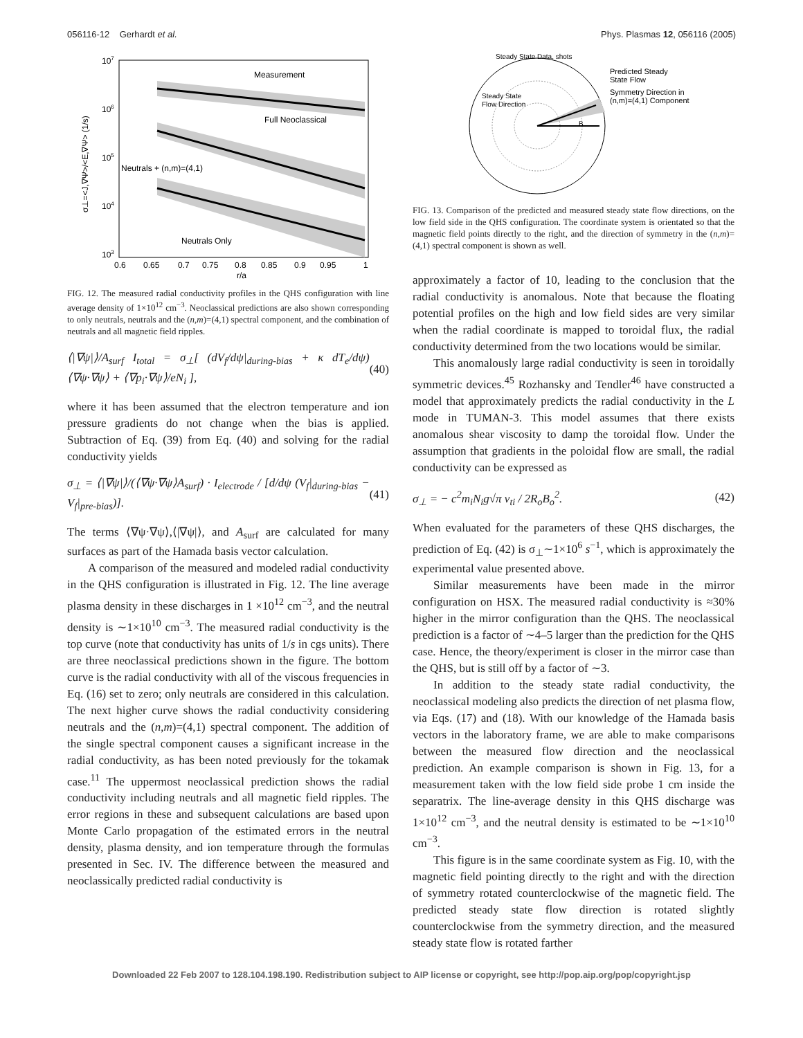056116-12 Gerhardt et al. Phys. Plasmas 12, 056116 (2005)
Measurement
Full Neoclassical
Neutrals + (n,m)=(4,1)
Neutrals Only
107
106
105
104
103
0.6
0.65
0.7
0.75
0.8
0.85
0.9
0.95
1
r/a
σ⊥=<J,∇Ψ>/<E,∇Ψ> (1/s)
FIG. 12. The measured radial conductivity profiles in the QHS configuration with line average density of 1×10<sup>12</sup> cm<sup>−3</sup>. Neoclassical predictions are also shown corresponding to only neutrals, neutrals and the (n,m)=(4,1) spectral component, and the combination of neutrals and all magnetic field ripples.
⟨|∇ψ|⟩/A<sub>surf</sub> I<sub>total</sub> = σ<sub>⊥</sub>[ (dV<sub>f</sub>/dψ|<sub>during-bias</sub> + κ dT<sub>e</sub>/dψ)⟨∇ψ·∇ψ⟩ + ⟨∇p<sub>i</sub>·∇ψ⟩/eN<sub>i</sub> ], (40)
where it has been assumed that the electron temperature and ion pressure gradients do not change when the bias is applied. Subtraction of Eq. (39) from Eq. (40) and solving for the radial conductivity yields
σ<sub>⊥</sub> = ⟨|∇ψ|⟩/(⟨∇ψ·∇ψ⟩A<sub>surf</sub>) · I<sub>electrode</sub> / [d/dψ (V<sub>f</sub>|<sub>during-bias</sub> − V<sub>f</sub>|<sub>pre-bias</sub>)]. (41)
The terms ⟨∇ψ·∇ψ⟩,⟨|∇ψ|⟩, and A<sub>surf</sub> are calculated for many surfaces as part of the Hamada basis vector calculation.
A comparison of the measured and modeled radial conductivity in the QHS configuration is illustrated in Fig. 12. The line average plasma density in these discharges in 1 ×10<sup>12</sup> cm<sup>−3</sup>, and the neutral density is ∼1×10<sup>10</sup> cm<sup>−3</sup>. The measured radial conductivity is the top curve (note that conductivity has units of 1/s in cgs units). There are three neoclassical predictions shown in the figure. The bottom curve is the radial conductivity with all of the viscous frequencies in Eq. (16) set to zero; only neutrals are considered in this calculation. The next higher curve shows the radial conductivity considering neutrals and the (n,m)=(4,1) spectral component. The addition of the single spectral component causes a significant increase in the radial conductivity, as has been noted previously for the tokamak case.<sup>11</sup> The uppermost neoclassical prediction shows the radial conductivity including neutrals and all magnetic field ripples. The error regions in these and subsequent calculations are based upon Monte Carlo propagation of the estimated errors in the neutral density, plasma density, and ion temperature through the formulas presented in Sec. IV. The difference between the measured and neoclassically predicted radial conductivity is
Steady State Data, shots
B
Steady State
Flow Direction
Predicted Steady
State Flow
Symmetry Direction in
(n,m)=(4,1) Component
FIG. 13. Comparison of the predicted and measured steady state flow directions, on the low field side in the QHS configuration. The coordinate system is orientated so that the magnetic field points directly to the right, and the direction of symmetry in the (n,m)=(4,1) spectral component is shown as well.
approximately a factor of 10, leading to the conclusion that the radial conductivity is anomalous. Note that because the floating potential profiles on the high and low field sides are very similar when the radial coordinate is mapped to toroidal flux, the radial conductivity determined from the two locations would be similar.
This anomalously large radial conductivity is seen in toroidally symmetric devices.<sup>45</sup> Rozhansky and Tendler<sup>46</sup> have constructed a model that approximately predicts the radial conductivity in the L mode in TUMAN-3. This model assumes that there exists anomalous shear viscosity to damp the toroidal flow. Under the assumption that gradients in the poloidal flow are small, the radial conductivity can be expressed as
σ<sub>⊥</sub> = − c<sup>2</sup>m<sub>i</sub>N<sub>i</sub>g√π v<sub>ti</sub> / 2R<sub>o</sub>B<sub>o</sub><sup>2</sup>. (42)
When evaluated for the parameters of these QHS discharges, the prediction of Eq. (42) is σ<sub>⊥</sub>∼1×10<sup>6</sup> s<sup>−1</sup>, which is approximately the experimental value presented above.
Similar measurements have been made in the mirror configuration on HSX. The measured radial conductivity is ≈30% higher in the mirror configuration than the QHS. The neoclassical prediction is a factor of ∼4–5 larger than the prediction for the QHS case. Hence, the theory/experiment is closer in the mirror case than the QHS, but is still off by a factor of ∼3.
In addition to the steady state radial conductivity, the neoclassical modeling also predicts the direction of net plasma flow, via Eqs. (17) and (18). With our knowledge of the Hamada basis vectors in the laboratory frame, we are able to make comparisons between the measured flow direction and the neoclassical prediction. An example comparison is shown in Fig. 13, for a measurement taken with the low field side probe 1 cm inside the separatrix. The line-average density in this QHS discharge was 1×10<sup>12</sup> cm<sup>−3</sup>, and the neutral density is estimated to be ∼1×10<sup>10</sup> cm<sup>−3</sup>.
This figure is in the same coordinate system as Fig. 10, with the magnetic field pointing directly to the right and with the direction of symmetry rotated counterclockwise of the magnetic field. The predicted steady state flow direction is rotated slightly counterclockwise from the symmetry direction, and the measured steady state flow is rotated farther
Downloaded 22 Feb 2007 to 128.104.198.190. Redistribution subject to AIP license or copyright, see http://pop.aip.org/pop/copyright.jsp